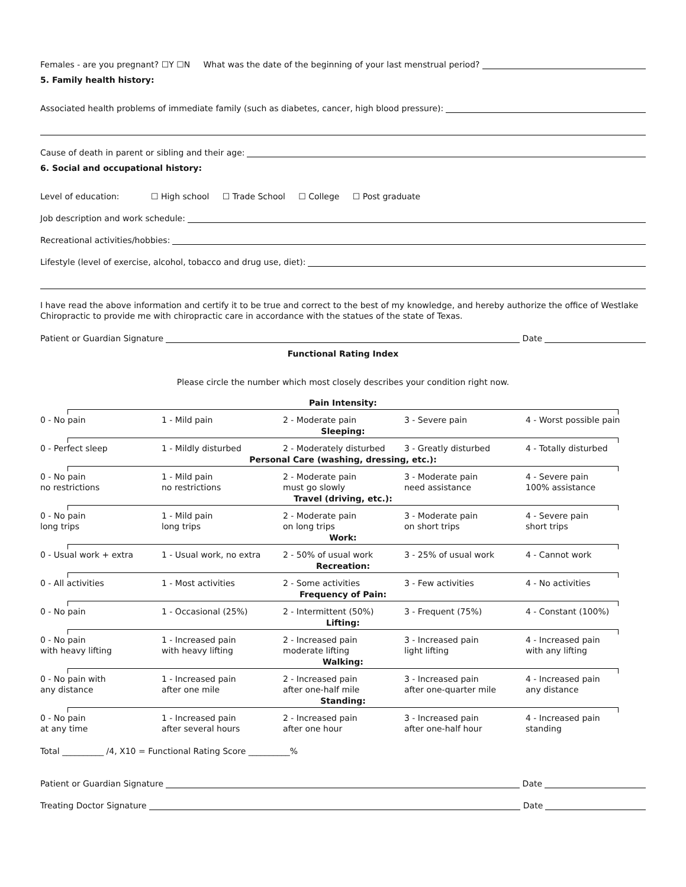Females - are you pregnant? ☐Y ☐N What was the date of the beginning of your last menstrual period?
5. Family health history:
Associated health problems of immediate family (such as diabetes, cancer, high blood pressure):
Cause of death in parent or sibling and their age:
6. Social and occupational history:
Level of education: ☐ High school ☐ Trade School ☐ College ☐ Post graduate
Job description and work schedule:
Recreational activities/hobbies:
Lifestyle (level of exercise, alcohol, tobacco and drug use, diet):
I have read the above information and certify it to be true and correct to the best of my knowledge, and hereby authorize the office of Westlake Chiropractic to provide me with chiropractic care in accordance with the statues of the state of Texas.
Patient or Guardian Signature Date
Functional Rating Index
Please circle the number which most closely describes your condition right now.
Pain Intensity:
0 - No pain 1 - Mild pain 2 - Moderate pain 3 - Severe pain 4 - Worst possible pain
Sleeping:
0 - Perfect sleep 1 - Mildly disturbed 2 - Moderately disturbed 3 - Greatly disturbed 4 - Totally disturbed
Personal Care (washing, dressing, etc.):
0 - No pain
no restrictions 1 - Mild pain
no restrictions 2 - Moderate pain
must go slowly 3 - Moderate pain
need assistance 4 - Severe pain
100% assistance
Travel (driving, etc.):
0 - No pain
long trips 1 - Mild pain
long trips 2 - Moderate pain
on long trips 3 - Moderate pain
on short trips 4 - Severe pain
short trips
Work:
0 - Usual work + extra 1 - Usual work, no extra 2 - 50% of usual work 3 - 25% of usual work 4 - Cannot work
Recreation:
0 - All activities 1 - Most activities 2 - Some activities 3 - Few activities 4 - No activities
Frequency of Pain:
0 - No pain 1 - Occasional (25%) 2 - Intermittent (50%) 3 - Frequent (75%) 4 - Constant (100%)
Lifting:
0 - No pain
with heavy lifting 1 - Increased pain
with heavy lifting 2 - Increased pain
moderate lifting 3 - Increased pain
light lifting 4 - Increased pain
with any lifting
Walking:
0 - No pain with
any distance 1 - Increased pain
after one mile 2 - Increased pain
after one-half mile 3 - Increased pain
after one-quarter mile 4 - Increased pain
any distance
Standing:
0 - No pain
at any time 1 - Increased pain
after several hours 2 - Increased pain
after one hour 3 - Increased pain
after one-half hour 4 - Increased pain
standing
Total __________ /4, X10 = Functional Rating Score __________%
Patient or Guardian Signature Date
Treating Doctor Signature Date